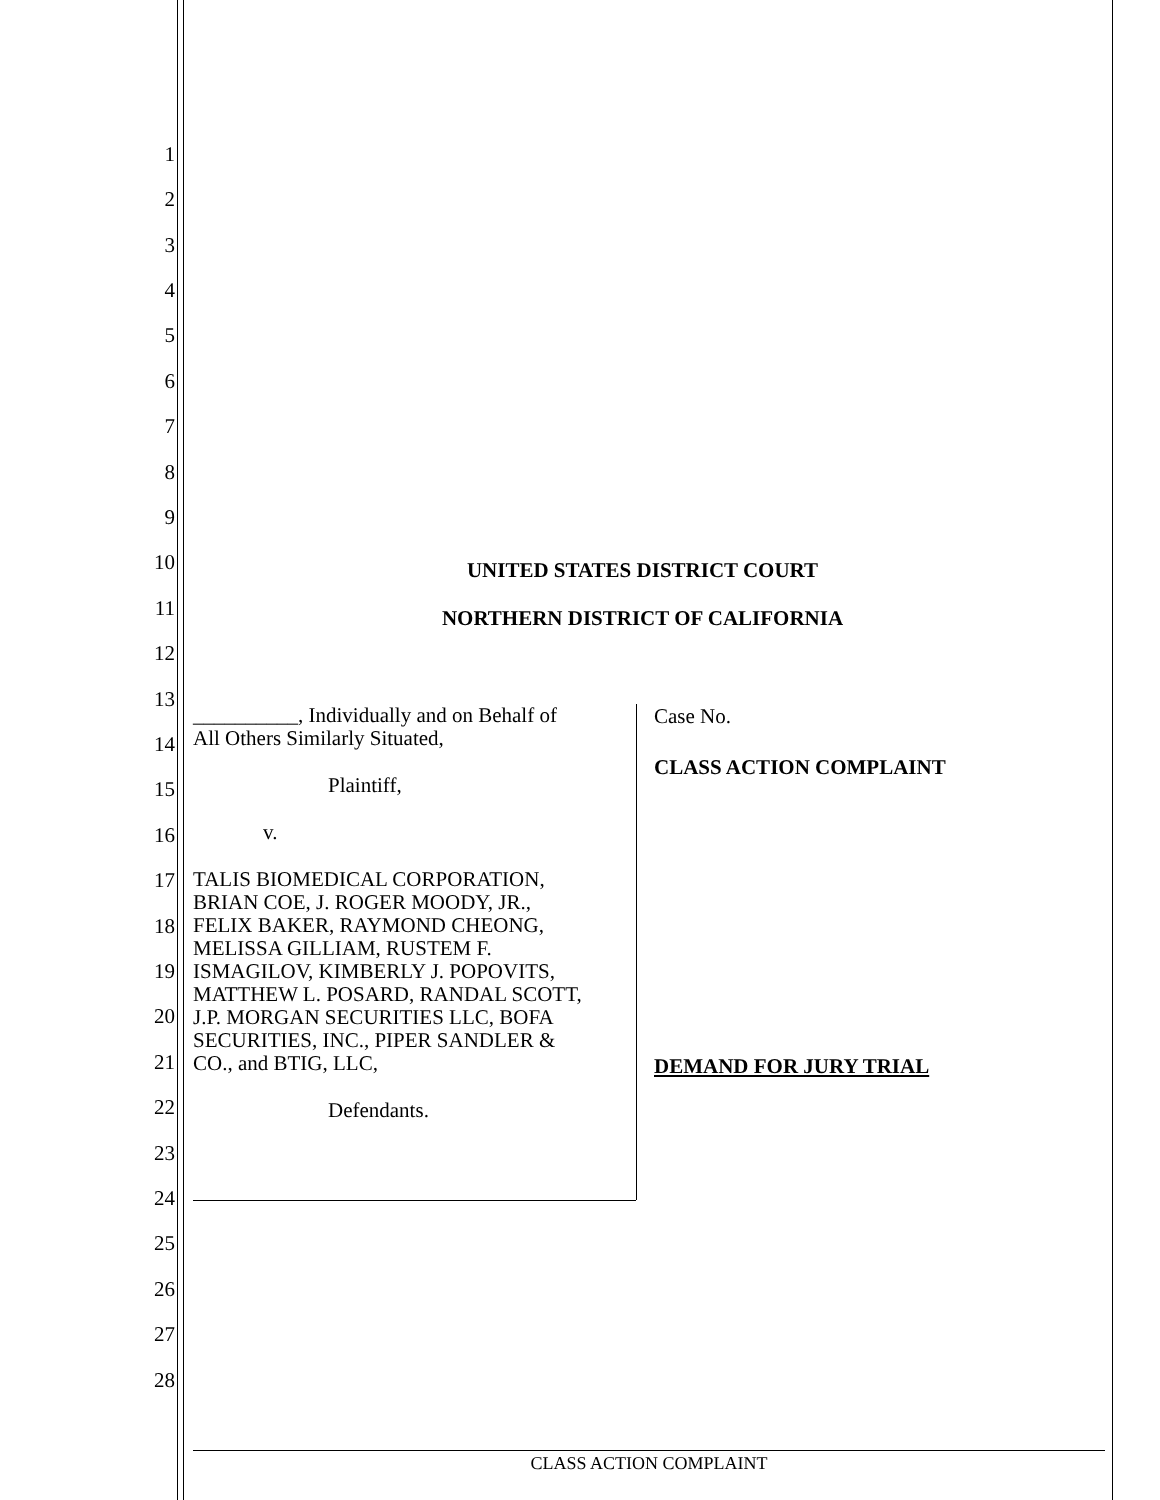1
2
3
4
5
6
7
8
9
10
11
12
13
14
15
16
17
18
19
20
21
22
23
24
25
26
27
28
UNITED STATES DISTRICT COURT
NORTHERN DISTRICT OF CALIFORNIA
__________, Individually and on Behalf of
All Others Similarly Situated,
Plaintiff,
v.
TALIS BIOMEDICAL CORPORATION,
BRIAN COE, J. ROGER MOODY, JR.,
FELIX BAKER, RAYMOND CHEONG,
MELISSA GILLIAM, RUSTEM F.
ISMAGILOV, KIMBERLY J. POPOVITS,
MATTHEW L. POSARD, RANDAL SCOTT,
J.P. MORGAN SECURITIES LLC, BOFA
SECURITIES, INC., PIPER SANDLER &
CO., and BTIG, LLC,
Defendants.
Case No.
CLASS ACTION COMPLAINT
DEMAND FOR JURY TRIAL
CLASS ACTION COMPLAINT